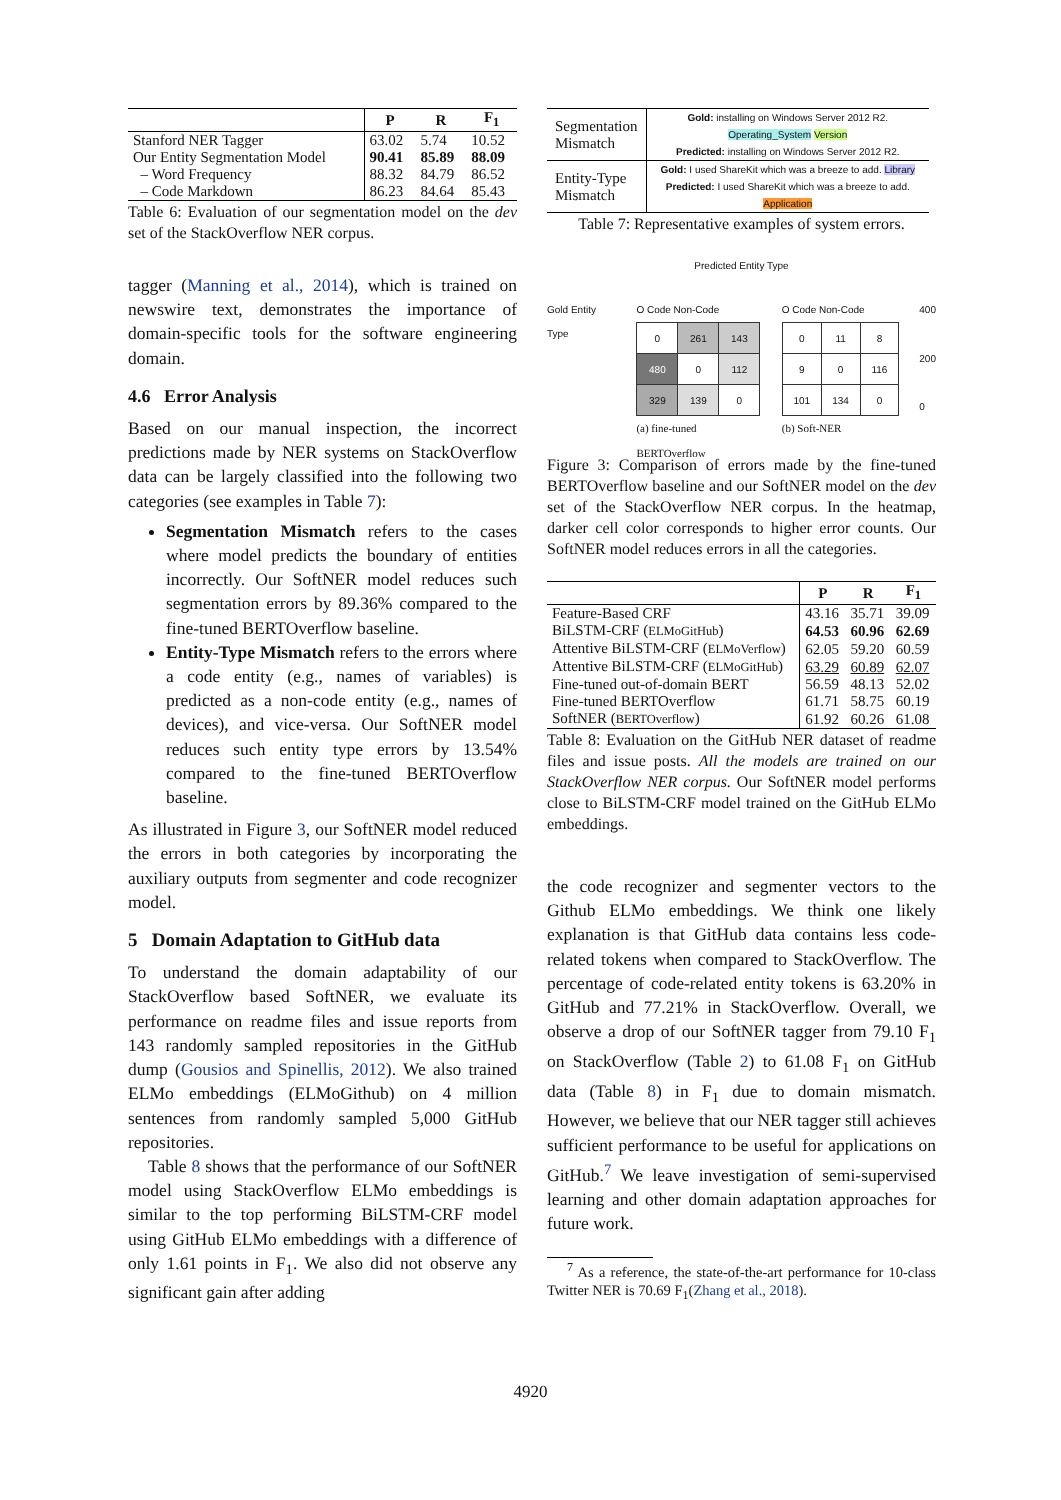| | P | R | F<sub>1</sub> |
| --- | --- | --- | --- |
| Stanford NER Tagger | 63.02 | 5.74 | 10.52 |
| Our Entity Segmentation Model | 90.41 | 85.89 | 88.09 |
| – Word Frequency | 88.32 | 84.79 | 86.52 |
| – Code Markdown | 86.23 | 84.64 | 85.43 |
Table 6: Evaluation of our segmentation model on the dev set of the StackOverflow NER corpus.
tagger (Manning et al., 2014), which is trained on newswire text, demonstrates the importance of domain-specific tools for the software engineering domain.
4.6 Error Analysis
Based on our manual inspection, the incorrect predictions made by NER systems on StackOverflow data can be largely classified into the following two categories (see examples in Table 7):
Segmentation Mismatch refers to the cases where model predicts the boundary of entities incorrectly. Our SoftNER model reduces such segmentation errors by 89.36% compared to the fine-tuned BERTOverflow baseline.
Entity-Type Mismatch refers to the errors where a code entity (e.g., names of variables) is predicted as a non-code entity (e.g., names of devices), and vice-versa. Our SoftNER model reduces such entity type errors by 13.54% compared to the fine-tuned BERTOverflow baseline.
As illustrated in Figure 3, our SoftNER model reduced the errors in both categories by incorporating the auxiliary outputs from segmenter and code recognizer model.
5 Domain Adaptation to GitHub data
To understand the domain adaptability of our StackOverflow based SoftNER, we evaluate its performance on readme files and issue reports from 143 randomly sampled repositories in the GitHub dump (Gousios and Spinellis, 2012). We also trained ELMo embeddings (ELMoGithub) on 4 million sentences from randomly sampled 5,000 GitHub repositories.
Table 8 shows that the performance of our SoftNER model using StackOverflow ELMo embeddings is similar to the top performing BiLSTM-CRF model using GitHub ELMo embeddings with a difference of only 1.61 points in F<sub>1</sub>. We also did not observe any significant gain after adding
| Segmentation Mismatch | Gold: installing on Windows Server 2012 R2. Operating_System Version Predicted: installing on Windows Server 2012 R2. |
| Entity-Type Mismatch | Gold: I used ShareKit which was a breeze to add. Library Predicted: I used ShareKit which was a breeze to add. Application |
Table 7: Representative examples of system errors.
Predicted Entity Type
Gold Entity Type O Code Non-Code
| 0 | 261 | 143 |
| 480 | 0 | 112 |
| 329 | 139 | 0 |
(a) fine-tuned BERTOverflow
O Code Non-Code
| 0 | 11 | 8 |
| 9 | 0 | 116 |
| 101 | 134 | 0 |
(b) Soft-NER
400
200
0
Figure 3: Comparison of errors made by the fine-tuned BERTOverflow baseline and our SoftNER model on the dev set of the StackOverflow NER corpus. In the heatmap, darker cell color corresponds to higher error counts. Our SoftNER model reduces errors in all the categories.
| | P | R | F<sub>1</sub> |
| --- | --- | --- | --- |
| Feature-Based CRF | 43.16 | 35.71 | 39.09 |
| BiLSTM-CRF ( ELMoGitHub ) | 64.53 | 60.96 | 62.69 |
| Attentive BiLSTM-CRF ( ELMoVerflow ) | 62.05 | 59.20 | 60.59 |
| Attentive BiLSTM-CRF ( ELMoGitHub ) | 63.29 | 60.89 | 62.07 |
| Fine-tuned out-of-domain BERT | 56.59 | 48.13 | 52.02 |
| Fine-tuned BERTOverflow | 61.71 | 58.75 | 60.19 |
| SoftNER ( BERTOverflow ) | 61.92 | 60.26 | 61.08 |
Table 8: Evaluation on the GitHub NER dataset of readme files and issue posts. All the models are trained on our StackOverflow NER corpus. Our SoftNER model performs close to BiLSTM-CRF model trained on the GitHub ELMo embeddings.
the code recognizer and segmenter vectors to the Github ELMo embeddings. We think one likely explanation is that GitHub data contains less code-related tokens when compared to StackOverflow. The percentage of code-related entity tokens is 63.20% in GitHub and 77.21% in StackOverflow. Overall, we observe a drop of our SoftNER tagger from 79.10 F<sub>1</sub> on StackOverflow (Table 2) to 61.08 F<sub>1</sub> on GitHub data (Table 8) in F<sub>1</sub> due to domain mismatch. However, we believe that our NER tagger still achieves sufficient performance to be useful for applications on GitHub.<sup>7</sup> We leave investigation of semi-supervised learning and other domain adaptation approaches for future work.
<sup>7</sup> As a reference, the state-of-the-art performance for 10-class Twitter NER is 70.69 F<sub>1</sub>(Zhang et al., 2018).
4920